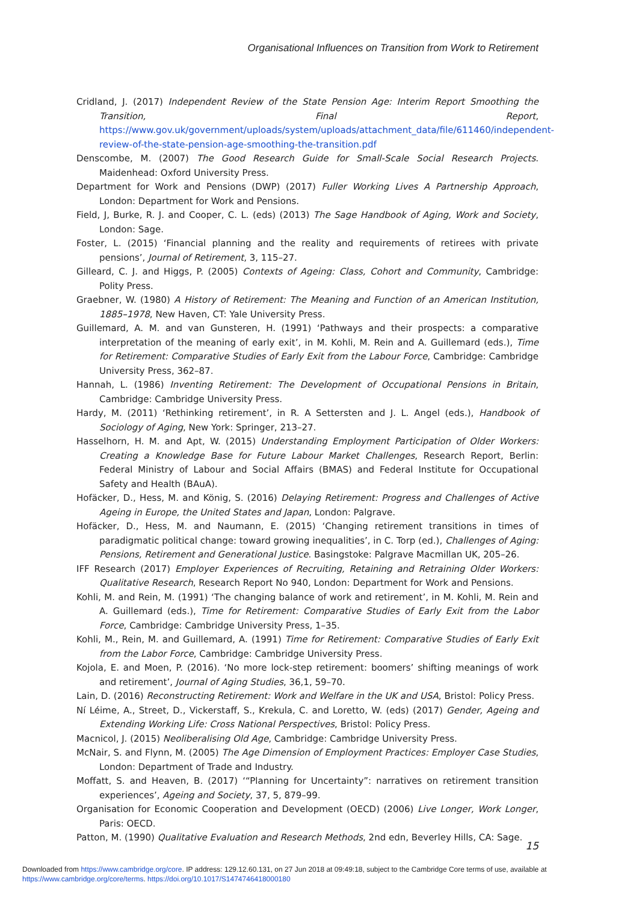Organisational Influences on Transition from Work to Retirement
Cridland, J. (2017) Independent Review of the State Pension Age: Interim Report Smoothing the Transition, Final Report, https://www.gov.uk/government/uploads/system/uploads/attachment_data/file/611460/independent-review-of-the-state-pension-age-smoothing-the-transition.pdf
Denscombe, M. (2007) The Good Research Guide for Small-Scale Social Research Projects. Maidenhead: Oxford University Press.
Department for Work and Pensions (DWP) (2017) Fuller Working Lives A Partnership Approach, London: Department for Work and Pensions.
Field, J, Burke, R. J. and Cooper, C. L. (eds) (2013) The Sage Handbook of Aging, Work and Society, London: Sage.
Foster, L. (2015) ‘Financial planning and the reality and requirements of retirees with private pensions’, Journal of Retirement, 3, 115–27.
Gilleard, C. J. and Higgs, P. (2005) Contexts of Ageing: Class, Cohort and Community, Cambridge: Polity Press.
Graebner, W. (1980) A History of Retirement: The Meaning and Function of an American Institution, 1885–1978, New Haven, CT: Yale University Press.
Guillemard, A. M. and van Gunsteren, H. (1991) ‘Pathways and their prospects: a comparative interpretation of the meaning of early exit’, in M. Kohli, M. Rein and A. Guillemard (eds.), Time for Retirement: Comparative Studies of Early Exit from the Labour Force, Cambridge: Cambridge University Press, 362–87.
Hannah, L. (1986) Inventing Retirement: The Development of Occupational Pensions in Britain, Cambridge: Cambridge University Press.
Hardy, M. (2011) ‘Rethinking retirement’, in R. A Settersten and J. L. Angel (eds.), Handbook of Sociology of Aging, New York: Springer, 213–27.
Hasselhorn, H. M. and Apt, W. (2015) Understanding Employment Participation of Older Workers: Creating a Knowledge Base for Future Labour Market Challenges, Research Report, Berlin: Federal Ministry of Labour and Social Affairs (BMAS) and Federal Institute for Occupational Safety and Health (BAuA).
Hofäcker, D., Hess, M. and König, S. (2016) Delaying Retirement: Progress and Challenges of Active Ageing in Europe, the United States and Japan, London: Palgrave.
Hofäcker, D., Hess, M. and Naumann, E. (2015) ‘Changing retirement transitions in times of paradigmatic political change: toward growing inequalities’, in C. Torp (ed.), Challenges of Aging: Pensions, Retirement and Generational Justice. Basingstoke: Palgrave Macmillan UK, 205–26.
IFF Research (2017) Employer Experiences of Recruiting, Retaining and Retraining Older Workers: Qualitative Research, Research Report No 940, London: Department for Work and Pensions.
Kohli, M. and Rein, M. (1991) ‘The changing balance of work and retirement’, in M. Kohli, M. Rein and A. Guillemard (eds.), Time for Retirement: Comparative Studies of Early Exit from the Labor Force, Cambridge: Cambridge University Press, 1–35.
Kohli, M., Rein, M. and Guillemard, A. (1991) Time for Retirement: Comparative Studies of Early Exit from the Labor Force, Cambridge: Cambridge University Press.
Kojola, E. and Moen, P. (2016). ‘No more lock-step retirement: boomers’ shifting meanings of work and retirement’, Journal of Aging Studies, 36,1, 59–70.
Lain, D. (2016) Reconstructing Retirement: Work and Welfare in the UK and USA, Bristol: Policy Press.
Ní Léime, A., Street, D., Vickerstaff, S., Krekula, C. and Loretto, W. (eds) (2017) Gender, Ageing and Extending Working Life: Cross National Perspectives, Bristol: Policy Press.
Macnicol, J. (2015) Neoliberalising Old Age, Cambridge: Cambridge University Press.
McNair, S. and Flynn, M. (2005) The Age Dimension of Employment Practices: Employer Case Studies, London: Department of Trade and Industry.
Moffatt, S. and Heaven, B. (2017) ‘“Planning for Uncertainty”: narratives on retirement transition experiences’, Ageing and Society, 37, 5, 879–99.
Organisation for Economic Cooperation and Development (OECD) (2006) Live Longer, Work Longer, Paris: OECD.
Patton, M. (1990) Qualitative Evaluation and Research Methods, 2nd edn, Beverley Hills, CA: Sage.
15
Downloaded from https://www.cambridge.org/core. IP address: 129.12.60.131, on 27 Jun 2018 at 09:49:18, subject to the Cambridge Core terms of use, available at
https://www.cambridge.org/core/terms. https://doi.org/10.1017/S1474746418000180